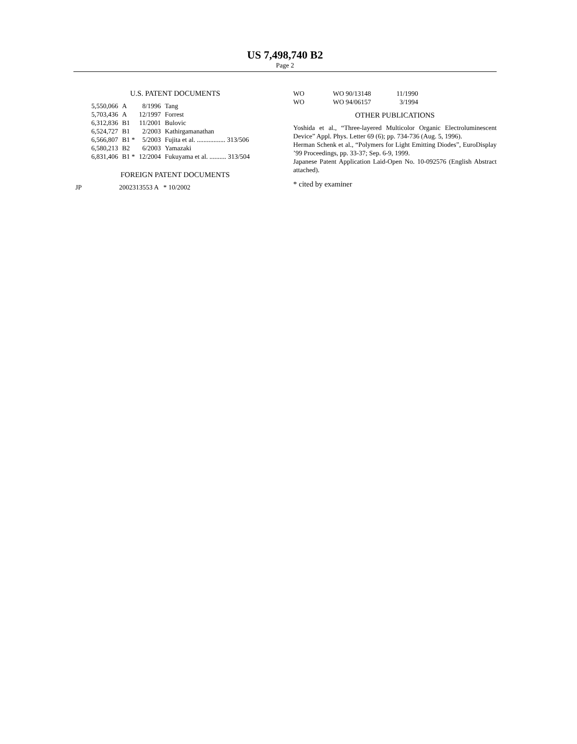US 7,498,740 B2
Page 2
U.S. PATENT DOCUMENTS
| 5,550,066 | A | 8/1996 | Tang |
| 5,703,436 | A | 12/1997 | Forrest |
| 6,312,836 | B1 | 11/2001 | Bulovic |
| 6,524,727 | B1 | 2/2003 | Kathirgamanathan |
| 6,566,807 | B1 * | 5/2003 | Fujita et al. ................. 313/506 |
| 6,580,213 | B2 | 6/2003 | Yamazaki |
| 6,831,406 | B1 * | 12/2004 | Fukuyama et al. .......... 313/504 |
FOREIGN PATENT DOCUMENTS
| JP | 2002313553 A * 10/2002 |
| WO | WO 90/13148 | 11/1990 |
| WO | WO 94/06157 | 3/1994 |
OTHER PUBLICATIONS
Yoshida et al., “Three-layered Multicolor Organic Electroluminescent Device” Appl. Phys. Letter 69 (6); pp. 734-736 (Aug. 5, 1996).
Herman Schenk et al., “Polymers for Light Emitting Diodes”, EuroDisplay ’99 Proceedings, pp. 33-37; Sep. 6-9, 1999.
Japanese Patent Application Laid-Open No. 10-092576 (English Abstract attached).
* cited by examiner